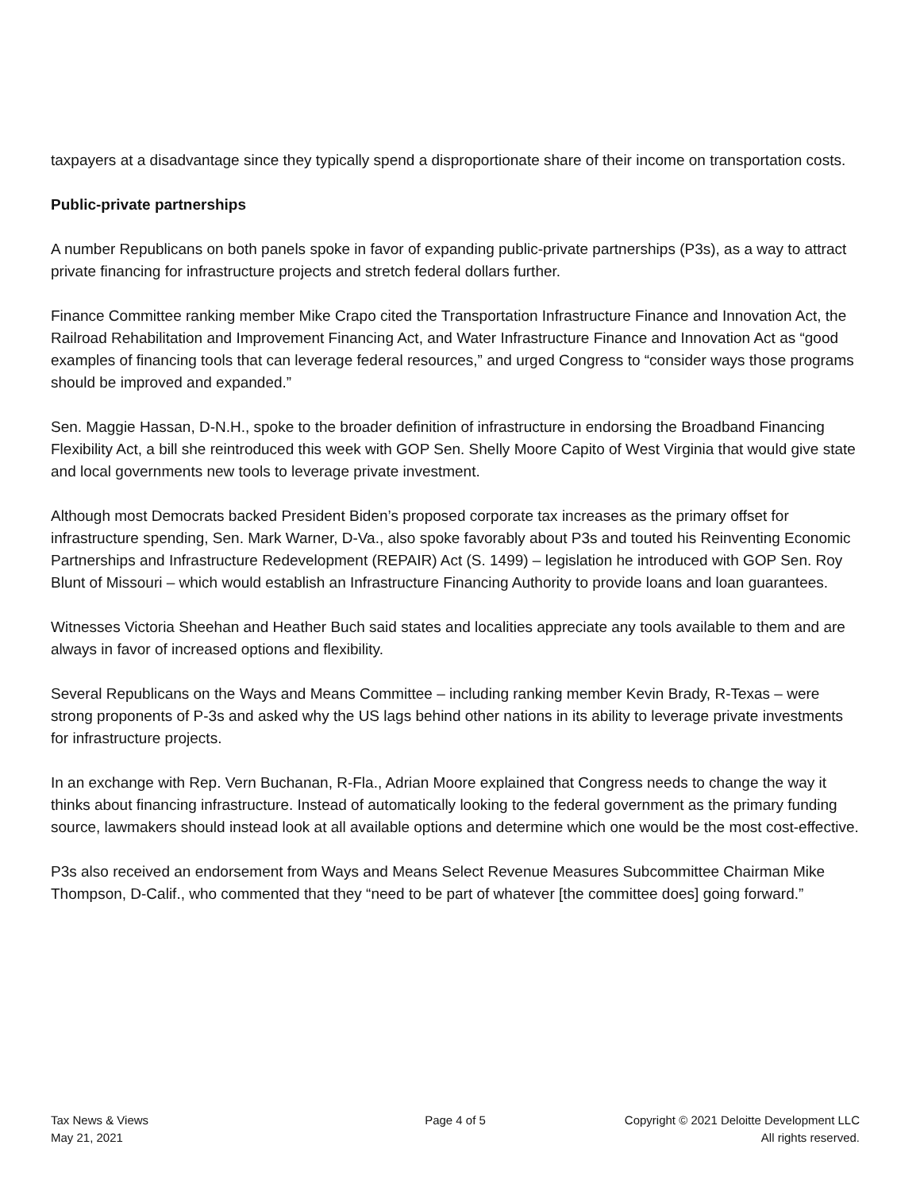taxpayers at a disadvantage since they typically spend a disproportionate share of their income on transportation costs.
Public-private partnerships
A number Republicans on both panels spoke in favor of expanding public-private partnerships (P3s), as a way to attract private financing for infrastructure projects and stretch federal dollars further.
Finance Committee ranking member Mike Crapo cited the Transportation Infrastructure Finance and Innovation Act, the Railroad Rehabilitation and Improvement Financing Act, and Water Infrastructure Finance and Innovation Act as “good examples of financing tools that can leverage federal resources,” and urged Congress to “consider ways those programs should be improved and expanded.”
Sen. Maggie Hassan, D-N.H., spoke to the broader definition of infrastructure in endorsing the Broadband Financing Flexibility Act, a bill she reintroduced this week with GOP Sen. Shelly Moore Capito of West Virginia that would give state and local governments new tools to leverage private investment.
Although most Democrats backed President Biden’s proposed corporate tax increases as the primary offset for infrastructure spending, Sen. Mark Warner, D-Va., also spoke favorably about P3s and touted his Reinventing Economic Partnerships and Infrastructure Redevelopment (REPAIR) Act (S. 1499) – legislation he introduced with GOP Sen. Roy Blunt of Missouri – which would establish an Infrastructure Financing Authority to provide loans and loan guarantees.
Witnesses Victoria Sheehan and Heather Buch said states and localities appreciate any tools available to them and are always in favor of increased options and flexibility.
Several Republicans on the Ways and Means Committee – including ranking member Kevin Brady, R-Texas – were strong proponents of P-3s and asked why the US lags behind other nations in its ability to leverage private investments for infrastructure projects.
In an exchange with Rep. Vern Buchanan, R-Fla., Adrian Moore explained that Congress needs to change the way it thinks about financing infrastructure. Instead of automatically looking to the federal government as the primary funding source, lawmakers should instead look at all available options and determine which one would be the most cost-effective.
P3s also received an endorsement from Ways and Means Select Revenue Measures Subcommittee Chairman Mike Thompson, D-Calif., who commented that they “need to be part of whatever [the committee does] going forward.”
Tax News & Views
May 21, 2021
Page 4 of 5 Copyright © 2021 Deloitte Development LLC
All rights reserved.